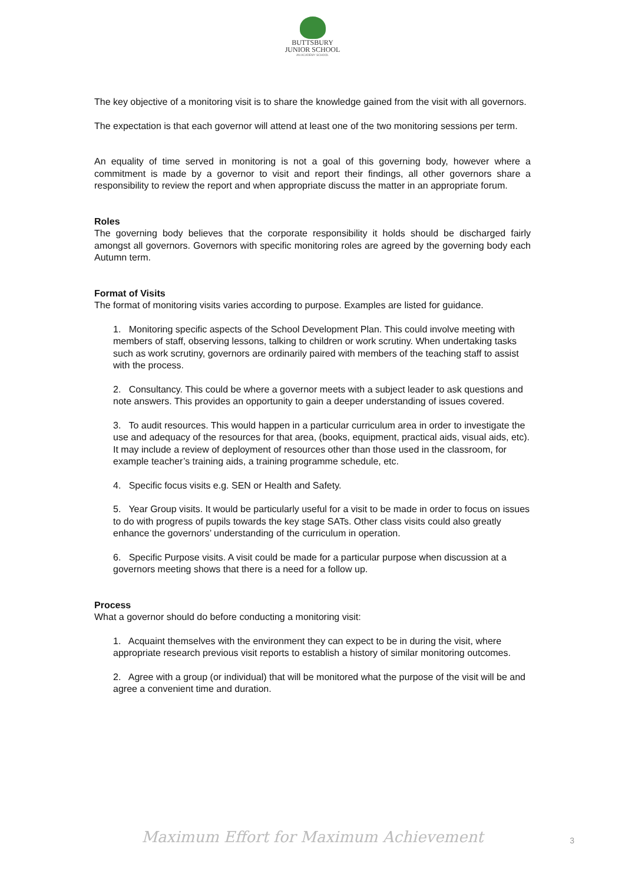BUTTSBURY
JUNIOR SCHOOL
AN ACADEMY SCHOOL
The key objective of a monitoring visit is to share the knowledge gained from the visit with all governors.
The expectation is that each governor will attend at least one of the two monitoring sessions per term.
An equality of time served in monitoring is not a goal of this governing body, however where a commitment is made by a governor to visit and report their findings, all other governors share a responsibility to review the report and when appropriate discuss the matter in an appropriate forum.
Roles
The governing body believes that the corporate responsibility it holds should be discharged fairly amongst all governors. Governors with specific monitoring roles are agreed by the governing body each Autumn term.
Format of Visits
The format of monitoring visits varies according to purpose. Examples are listed for guidance.
1. Monitoring specific aspects of the School Development Plan. This could involve meeting with members of staff, observing lessons, talking to children or work scrutiny. When undertaking tasks such as work scrutiny, governors are ordinarily paired with members of the teaching staff to assist with the process.
2. Consultancy. This could be where a governor meets with a subject leader to ask questions and note answers. This provides an opportunity to gain a deeper understanding of issues covered.
3. To audit resources. This would happen in a particular curriculum area in order to investigate the use and adequacy of the resources for that area, (books, equipment, practical aids, visual aids, etc). It may include a review of deployment of resources other than those used in the classroom, for example teacher’s training aids, a training programme schedule, etc.
4. Specific focus visits e.g. SEN or Health and Safety.
5. Year Group visits. It would be particularly useful for a visit to be made in order to focus on issues to do with progress of pupils towards the key stage SATs. Other class visits could also greatly enhance the governors’ understanding of the curriculum in operation.
6. Specific Purpose visits. A visit could be made for a particular purpose when discussion at a governors meeting shows that there is a need for a follow up.
Process
What a governor should do before conducting a monitoring visit:
1. Acquaint themselves with the environment they can expect to be in during the visit, where appropriate research previous visit reports to establish a history of similar monitoring outcomes.
2. Agree with a group (or individual) that will be monitored what the purpose of the visit will be and agree a convenient time and duration.
Maximum Effort for Maximum Achievement
3